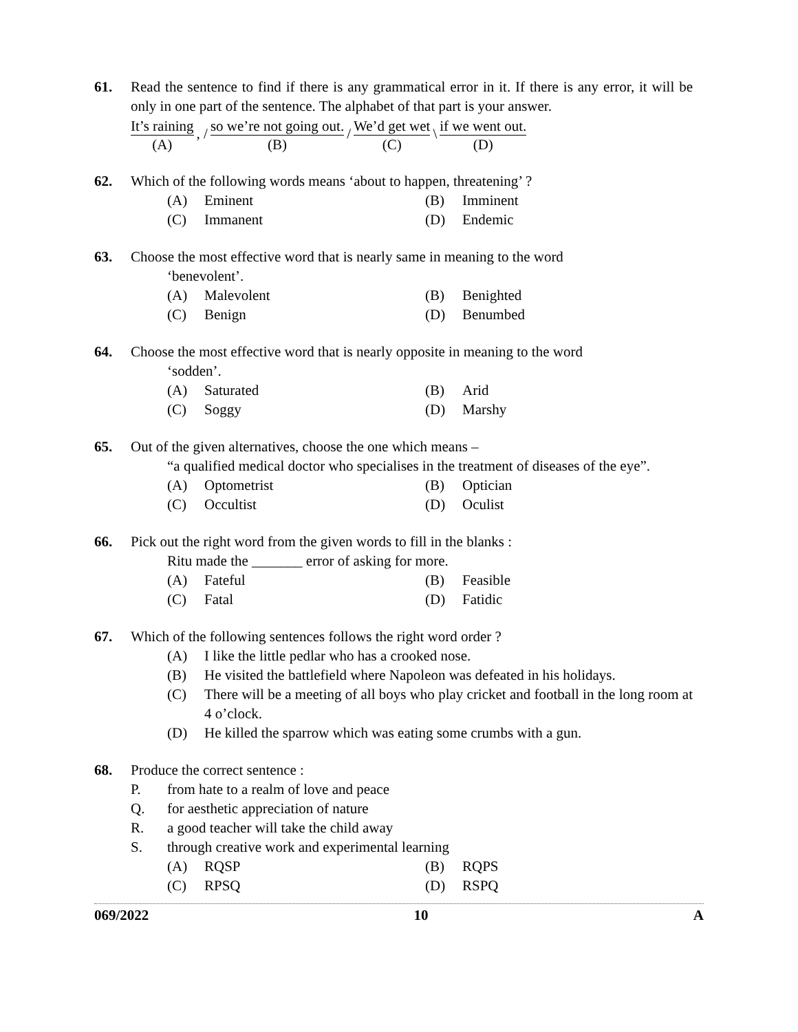61. Read the sentence to find if there is any grammatical error in it. If there is any error, it will be only in one part of the sentence. The alphabet of that part is your answer.
It’s raining
(A)
, /
so we’re not going out.
(B)
/
We’d get wet
(C)
\
if we went out.
(D)
62. Which of the following words means ‘about to happen, threatening’ ?
(A) Eminent
(B) Imminent
(C) Immanent
(D) Endemic
63. Choose the most effective word that is nearly same in meaning to the word
‘benevolent’.
(A) Malevolent
(B) Benighted
(C) Benign
(D) Benumbed
64. Choose the most effective word that is nearly opposite in meaning to the word
‘sodden’.
(A) Saturated
(B) Arid
(C) Soggy
(D) Marshy
65. Out of the given alternatives, choose the one which means –
“a qualified medical doctor who specialises in the treatment of diseases of the eye”.
(A) Optometrist
(B) Optician
(C) Occultist
(D) Oculist
66. Pick out the right word from the given words to fill in the blanks :
Ritu made the _______ error of asking for more.
(A) Fateful
(B) Feasible
(C) Fatal
(D) Fatidic
67. Which of the following sentences follows the right word order ?
(A) I like the little pedlar who has a crooked nose.
(B) He visited the battlefield where Napoleon was defeated in his holidays.
(C) There will be a meeting of all boys who play cricket and football in the long room at 4 o’clock.
(D) He killed the sparrow which was eating some crumbs with a gun.
68. Produce the correct sentence :
P. from hate to a realm of love and peace
Q. for aesthetic appreciation of nature
R. a good teacher will take the child away
S. through creative work and experimental learning
(A) RQSP
(B) RQPS
(C) RPSQ
(D) RSPQ
069/2022 10 A